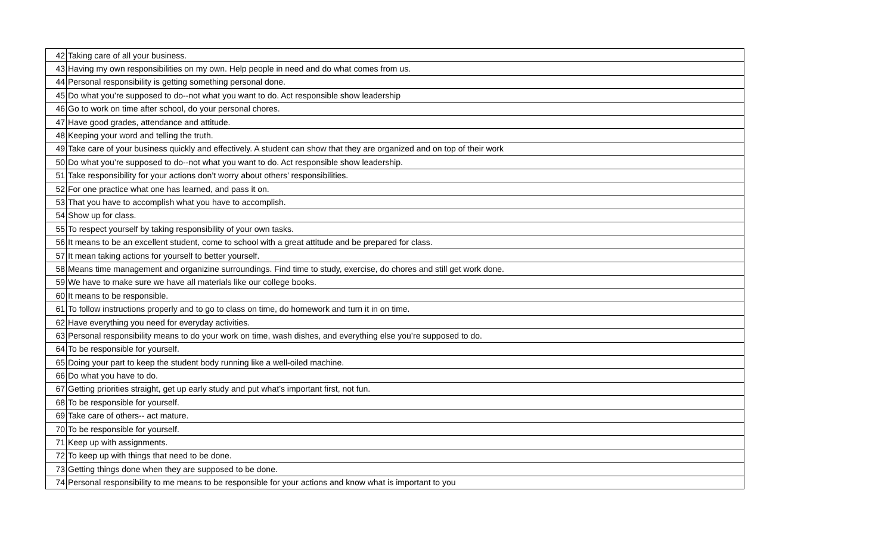| 42 | Taking care of all your business. |
| 43 | Having my own responsibilities on my own. Help people in need and do what comes from us. |
| 44 | Personal responsibility is getting something personal done. |
| 45 | Do what you’re supposed to do--not what you want to do. Act responsible show leadership |
| 46 | Go to work on time after school, do your personal chores. |
| 47 | Have good grades, attendance and attitude. |
| 48 | Keeping your word and telling the truth. |
| 49 | Take care of your business quickly and effectively. A student can show that they are organized and on top of their work |
| 50 | Do what you’re supposed to do--not what you want to do. Act responsible show leadership. |
| 51 | Take responsibility for your actions don’t worry about others’ responsibilities. |
| 52 | For one practice what one has learned, and pass it on. |
| 53 | That you have to accomplish what you have to accomplish. |
| 54 | Show up for class. |
| 55 | To respect yourself by taking responsibility of your own tasks. |
| 56 | It means to be an excellent student, come to school with a great attitude and be prepared for class. |
| 57 | It mean taking actions for yourself to better yourself. |
| 58 | Means time management and organizine surroundings. Find time to study, exercise, do chores and still get work done. |
| 59 | We have to make sure we have all materials like our college books. |
| 60 | It means to be responsible. |
| 61 | To follow instructions properly and to go to class on time, do homework and turn it in on time. |
| 62 | Have everything you need for everyday activities. |
| 63 | Personal responsibility means to do your work on time, wash dishes, and everything else you’re supposed to do. |
| 64 | To be responsible for yourself. |
| 65 | Doing your part to keep the student body running like a well-oiled machine. |
| 66 | Do what you have to do. |
| 67 | Getting priorities straight, get up early study and put what’s important first, not fun. |
| 68 | To be responsible for yourself. |
| 69 | Take care of others-- act mature. |
| 70 | To be responsible for yourself. |
| 71 | Keep up with assignments. |
| 72 | To keep up with things that need to be done. |
| 73 | Getting things done when they are supposed to be done. |
| 74 | Personal responsibility to me means to be responsible for your actions and know what is important to you |